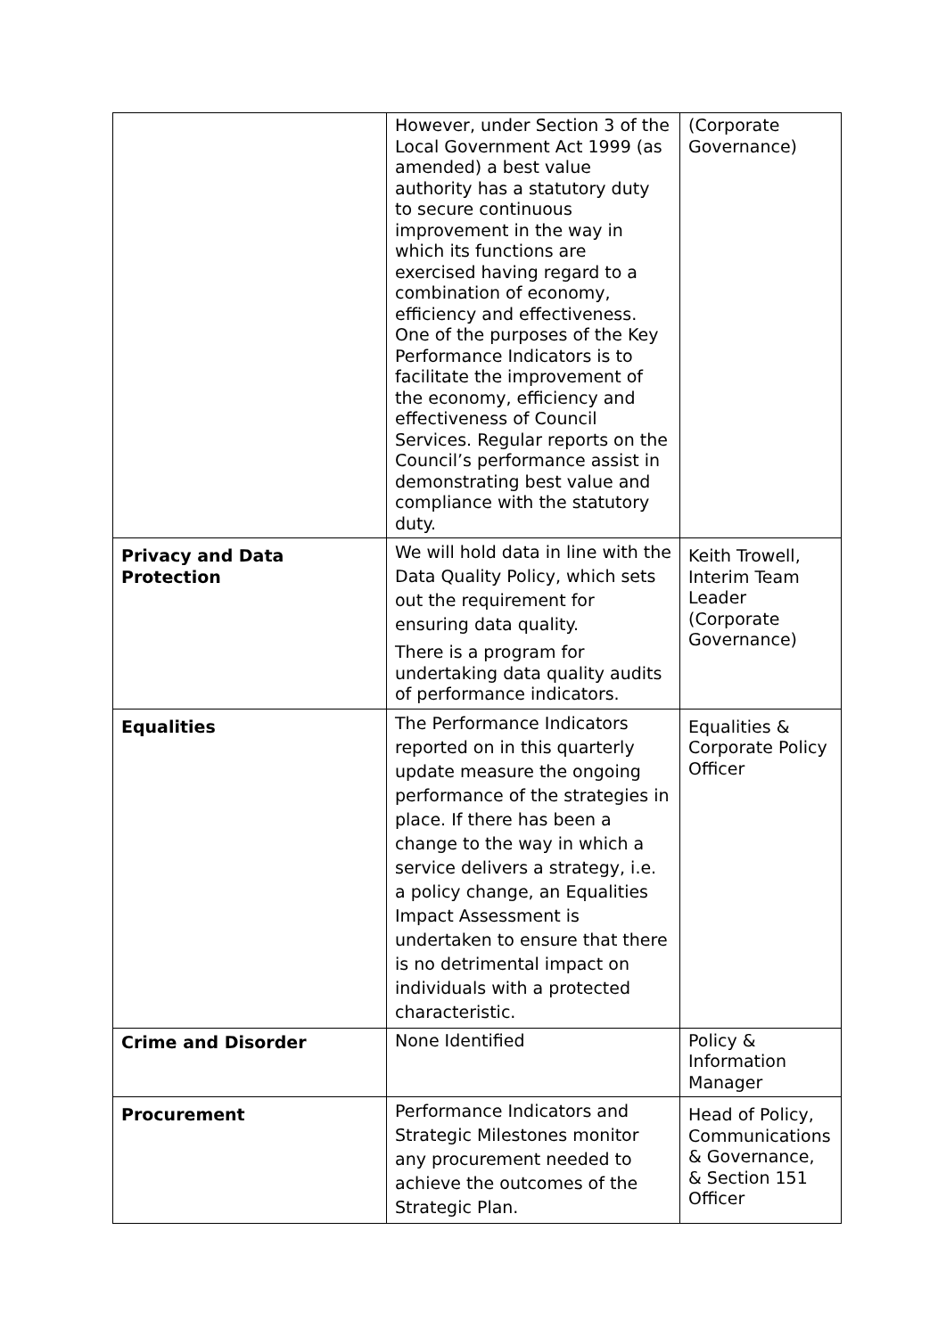| | However, under Section 3 of the Local Government Act 1999 (as amended) a best value authority has a statutory duty to secure continuous improvement in the way in which its functions are exercised having regard to a combination of economy, efficiency and effectiveness. One of the purposes of the Key Performance Indicators is to facilitate the improvement of the economy, efficiency and effectiveness of Council Services. Regular reports on the Council’s performance assist in demonstrating best value and compliance with the statutory duty. | (Corporate Governance) |
| Privacy and Data Protection | We will hold data in line with the Data Quality Policy, which sets out the requirement for ensuring data quality. There is a program for undertaking data quality audits of performance indicators. | Keith Trowell, Interim Team Leader (Corporate Governance) |
| Equalities | The Performance Indicators reported on in this quarterly update measure the ongoing performance of the strategies in place. If there has been a change to the way in which a service delivers a strategy, i.e. a policy change, an Equalities Impact Assessment is undertaken to ensure that there is no detrimental impact on individuals with a protected characteristic. | Equalities & Corporate Policy Officer |
| Crime and Disorder | None Identified | Policy & Information Manager |
| Procurement | Performance Indicators and Strategic Milestones monitor any procurement needed to achieve the outcomes of the Strategic Plan. | Head of Policy, Communications & Governance, & Section 151 Officer |